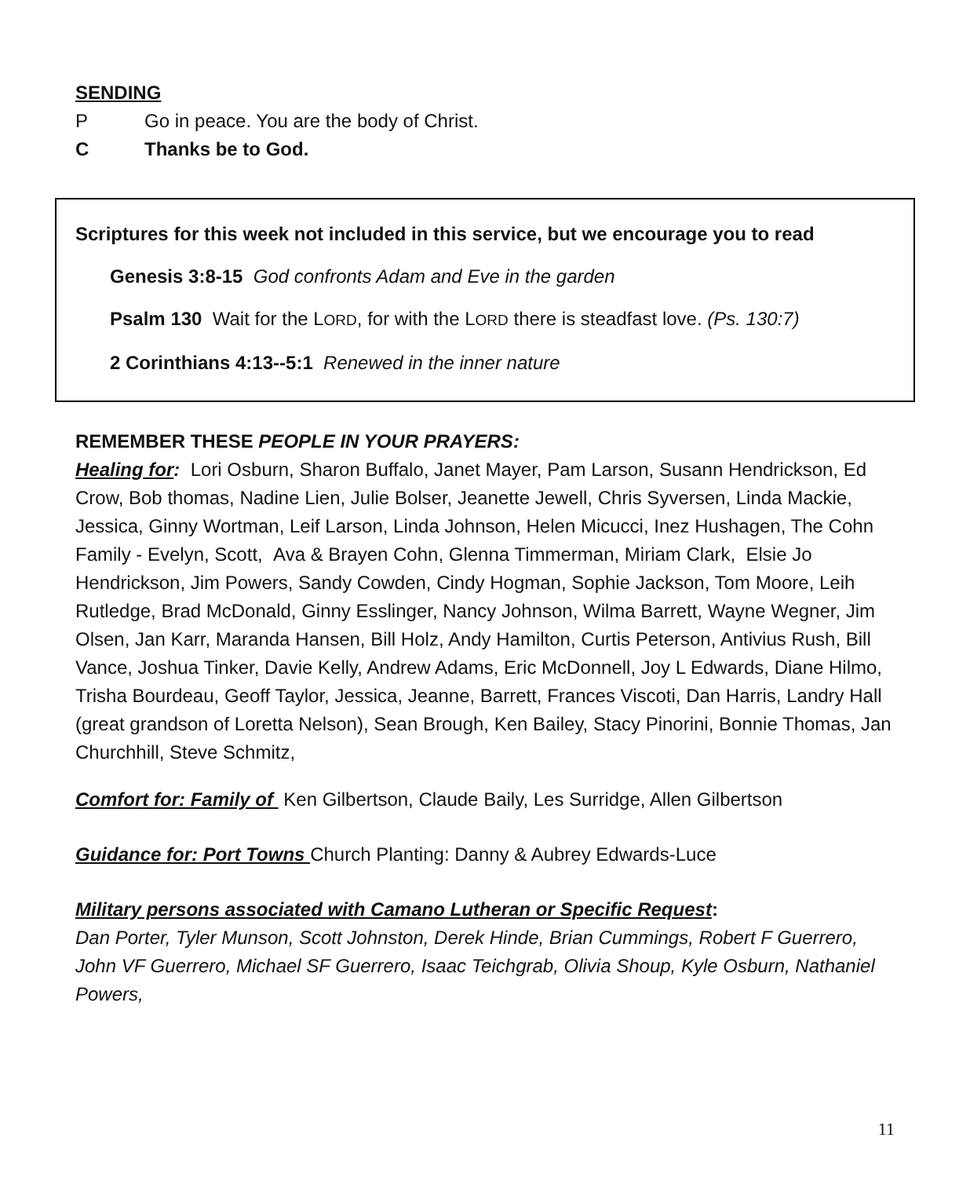SENDING
P Go in peace. You are the body of Christ.
C Thanks be to God.
Scriptures for this week not included in this service, but we encourage you to read
Genesis 3:8-15 God confronts Adam and Eve in the garden
Psalm 130 Wait for the LORD, for with the LORD there is steadfast love. (Ps. 130:7)
2 Corinthians 4:13--5:1 Renewed in the inner nature
REMEMBER THESE PEOPLE IN YOUR PRAYERS:
Healing for: Lori Osburn, Sharon Buffalo, Janet Mayer, Pam Larson, Susann Hendrickson, Ed Crow, Bob thomas, Nadine Lien, Julie Bolser, Jeanette Jewell, Chris Syversen, Linda Mackie, Jessica, Ginny Wortman, Leif Larson, Linda Johnson, Helen Micucci, Inez Hushagen, The Cohn Family - Evelyn, Scott, Ava & Brayen Cohn, Glenna Timmerman, Miriam Clark, Elsie Jo Hendrickson, Jim Powers, Sandy Cowden, Cindy Hogman, Sophie Jackson, Tom Moore, Leih Rutledge, Brad McDonald, Ginny Esslinger, Nancy Johnson, Wilma Barrett, Wayne Wegner, Jim Olsen, Jan Karr, Maranda Hansen, Bill Holz, Andy Hamilton, Curtis Peterson, Antivius Rush, Bill Vance, Joshua Tinker, Davie Kelly, Andrew Adams, Eric McDonnell, Joy L Edwards, Diane Hilmo, Trisha Bourdeau, Geoff Taylor, Jessica, Jeanne, Barrett, Frances Viscoti, Dan Harris, Landry Hall (great grandson of Loretta Nelson), Sean Brough, Ken Bailey, Stacy Pinorini, Bonnie Thomas, Jan Churchhill, Steve Schmitz,
Comfort for: Family of Ken Gilbertson, Claude Baily, Les Surridge, Allen Gilbertson
Guidance for: Port Towns Church Planting: Danny & Aubrey Edwards-Luce
Military persons associated with Camano Lutheran or Specific Request:
Dan Porter, Tyler Munson, Scott Johnston, Derek Hinde, Brian Cummings, Robert F Guerrero, John VF Guerrero, Michael SF Guerrero, Isaac Teichgrab, Olivia Shoup, Kyle Osburn, Nathaniel Powers,
11